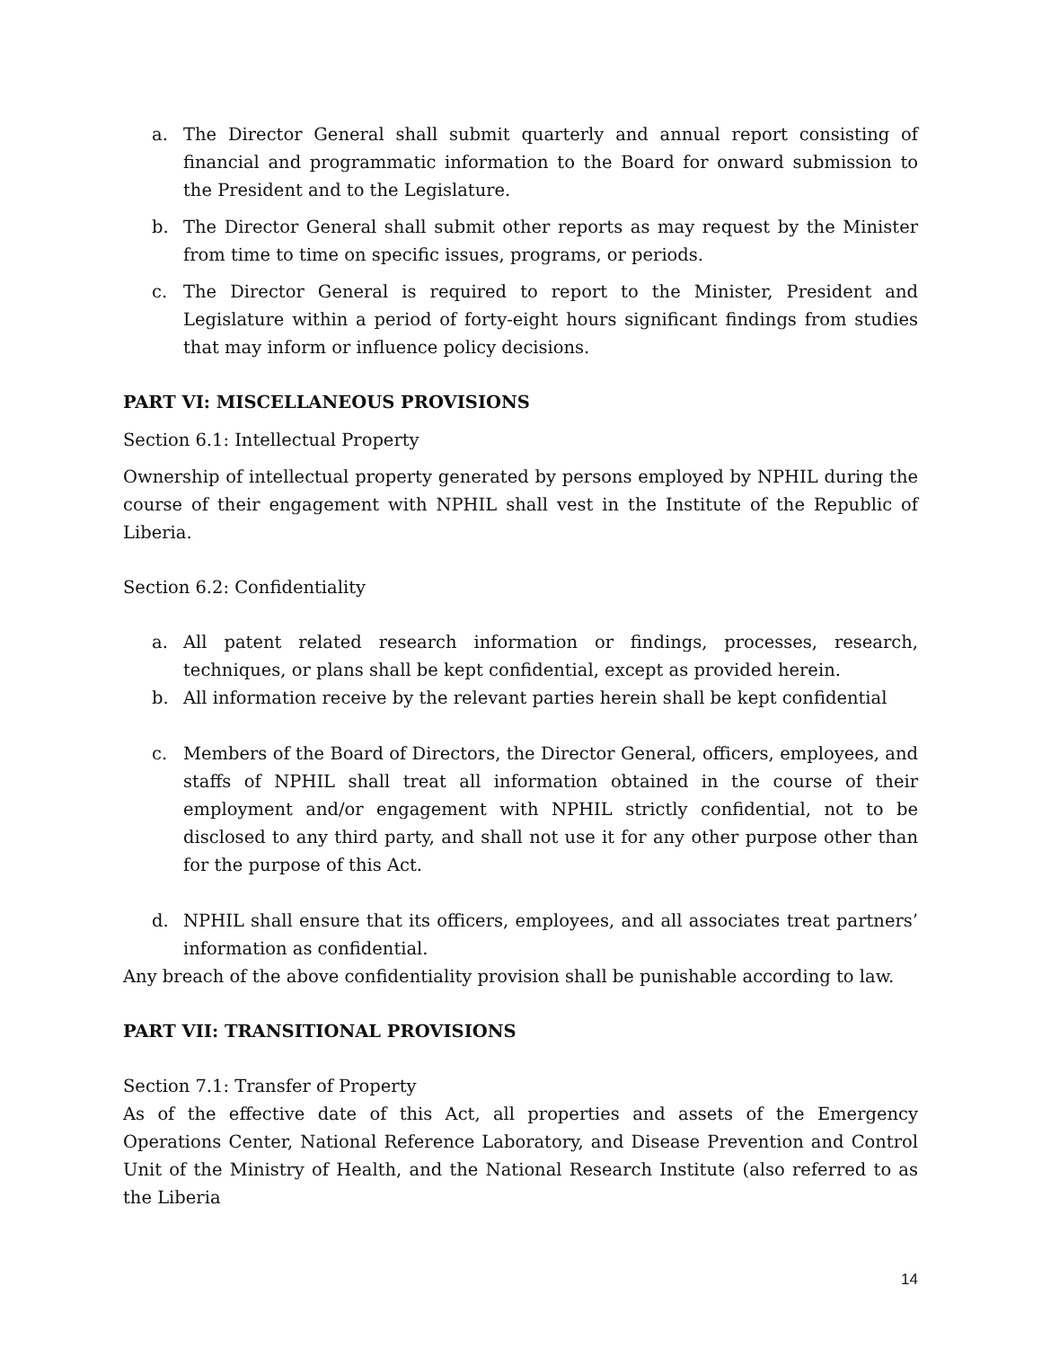a. The Director General shall submit quarterly and annual report consisting of financial and programmatic information to the Board for onward submission to the President and to the Legislature.
b. The Director General shall submit other reports as may request by the Minister from time to time on specific issues, programs, or periods.
c. The Director General is required to report to the Minister, President and Legislature within a period of forty-eight hours significant findings from studies that may inform or influence policy decisions.
PART VI: MISCELLANEOUS PROVISIONS
Section 6.1: Intellectual Property
Ownership of intellectual property generated by persons employed by NPHIL during the course of their engagement with NPHIL shall vest in the Institute of the Republic of Liberia.
Section 6.2: Confidentiality
a. All patent related research information or findings, processes, research, techniques, or plans shall be kept confidential, except as provided herein.
b. All information receive by the relevant parties herein shall be kept confidential
c. Members of the Board of Directors, the Director General, officers, employees, and staffs of NPHIL shall treat all information obtained in the course of their employment and/or engagement with NPHIL strictly confidential, not to be disclosed to any third party, and shall not use it for any other purpose other than for the purpose of this Act.
d. NPHIL shall ensure that its officers, employees, and all associates treat partners’ information as confidential.
Any breach of the above confidentiality provision shall be punishable according to law.
PART VII: TRANSITIONAL PROVISIONS
Section 7.1: Transfer of Property
As of the effective date of this Act, all properties and assets of the Emergency Operations Center, National Reference Laboratory, and Disease Prevention and Control Unit of the Ministry of Health, and the National Research Institute (also referred to as the Liberia
14